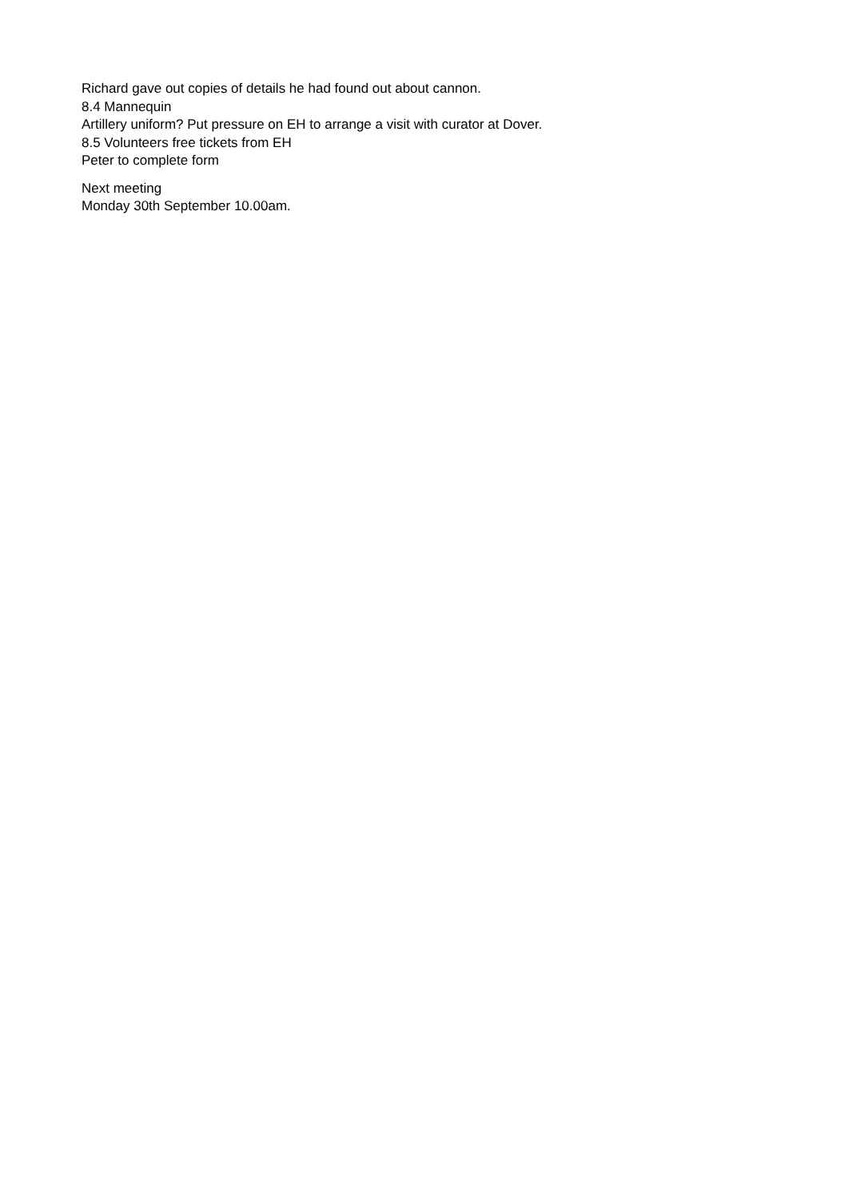Richard gave out copies of details he had found out about cannon.
8.4 Mannequin
Artillery uniform? Put pressure on EH to arrange a visit with curator at Dover.
8.5 Volunteers free tickets from EH
Peter to complete form
Next meeting
Monday 30th September 10.00am.